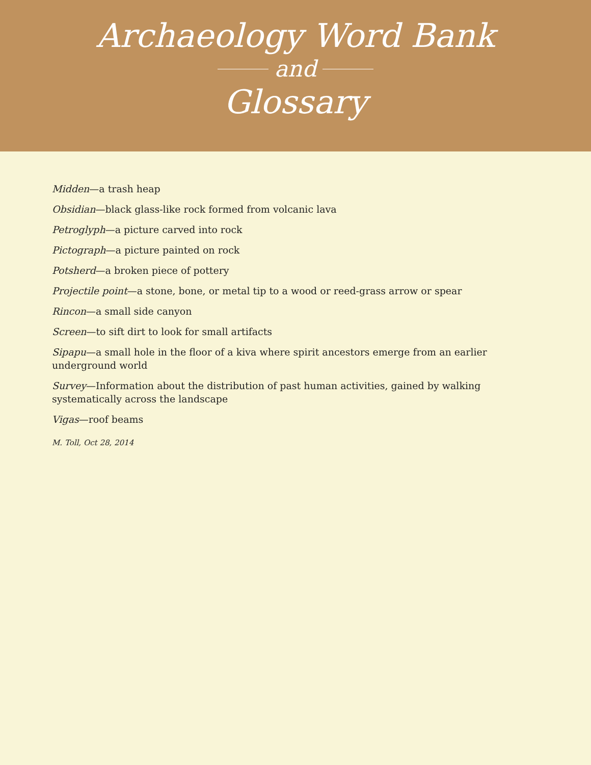Archaeology Word Bank
and
Glossary
Midden—a trash heap
Obsidian—black glass-like rock formed from volcanic lava
Petroglyph—a picture carved into rock
Pictograph—a picture painted on rock
Potsherd—a broken piece of pottery
Projectile point—a stone, bone, or metal tip to a wood or reed-grass arrow or spear
Rincon—a small side canyon
Screen—to sift dirt to look for small artifacts
Sipapu—a small hole in the floor of a kiva where spirit ancestors emerge from an earlier underground world
Survey—Information about the distribution of past human activities, gained by walking systematically across the landscape
Vigas—roof beams
M. Toll, Oct 28, 2014